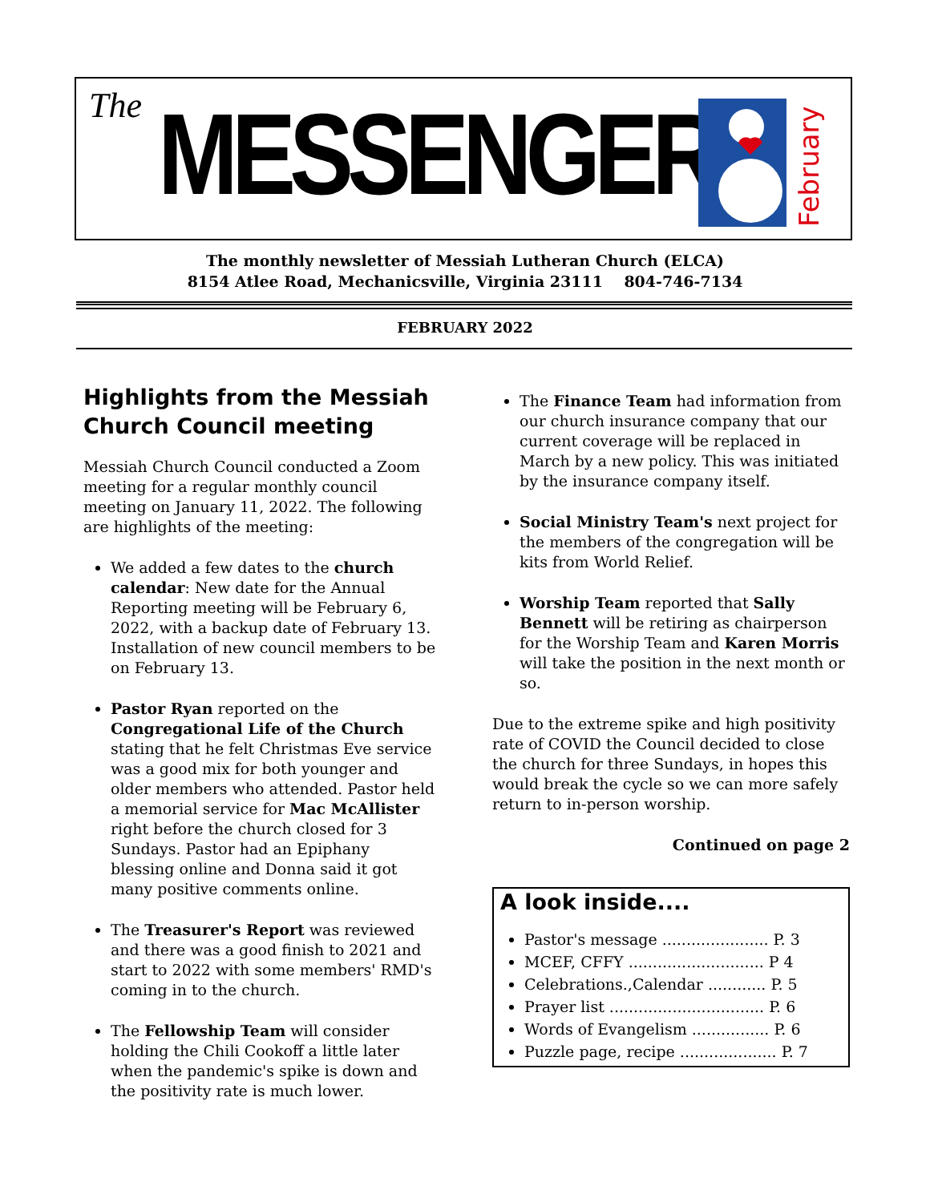The
MESSENGER
February
The monthly newsletter of Messiah Lutheran Church (ELCA)
8154 Atlee Road, Mechanicsville, Virginia 23111 804-746-7134
FEBRUARY 2022
Highlights from the Messiah Church Council meeting
Messiah Church Council conducted a Zoom meeting for a regular monthly council meeting on January 11, 2022. The following are highlights of the meeting:
We added a few dates to the church calendar: New date for the Annual Reporting meeting will be February 6, 2022, with a backup date of February 13. Installation of new council members to be on February 13.
Pastor Ryan reported on the Congregational Life of the Church stating that he felt Christmas Eve service was a good mix for both younger and older members who attended. Pastor held a memorial service for Mac McAllister right before the church closed for 3 Sundays. Pastor had an Epiphany blessing online and Donna said it got many positive comments online.
The Treasurer's Report was reviewed and there was a good finish to 2021 and start to 2022 with some members' RMD's coming in to the church.
The Fellowship Team will consider holding the Chili Cookoff a little later when the pandemic's spike is down and the positivity rate is much lower.
The Finance Team had information from our church insurance company that our current coverage will be replaced in March by a new policy. This was initiated by the insurance company itself.
Social Ministry Team's next project for the members of the congregation will be kits from World Relief.
Worship Team reported that Sally Bennett will be retiring as chairperson for the Worship Team and Karen Morris will take the position in the next month or so.
Due to the extreme spike and high positivity rate of COVID the Council decided to close the church for three Sundays, in hopes this would break the cycle so we can more safely return to in-person worship.
Continued on page 2
A look inside....
Pastor's message ...................... P. 3
MCEF, CFFY ............................ P 4
Celebrations.,Calendar ............ P. 5
Prayer list ................................ P. 6
Words of Evangelism ................ P. 6
Puzzle page, recipe .................... P. 7